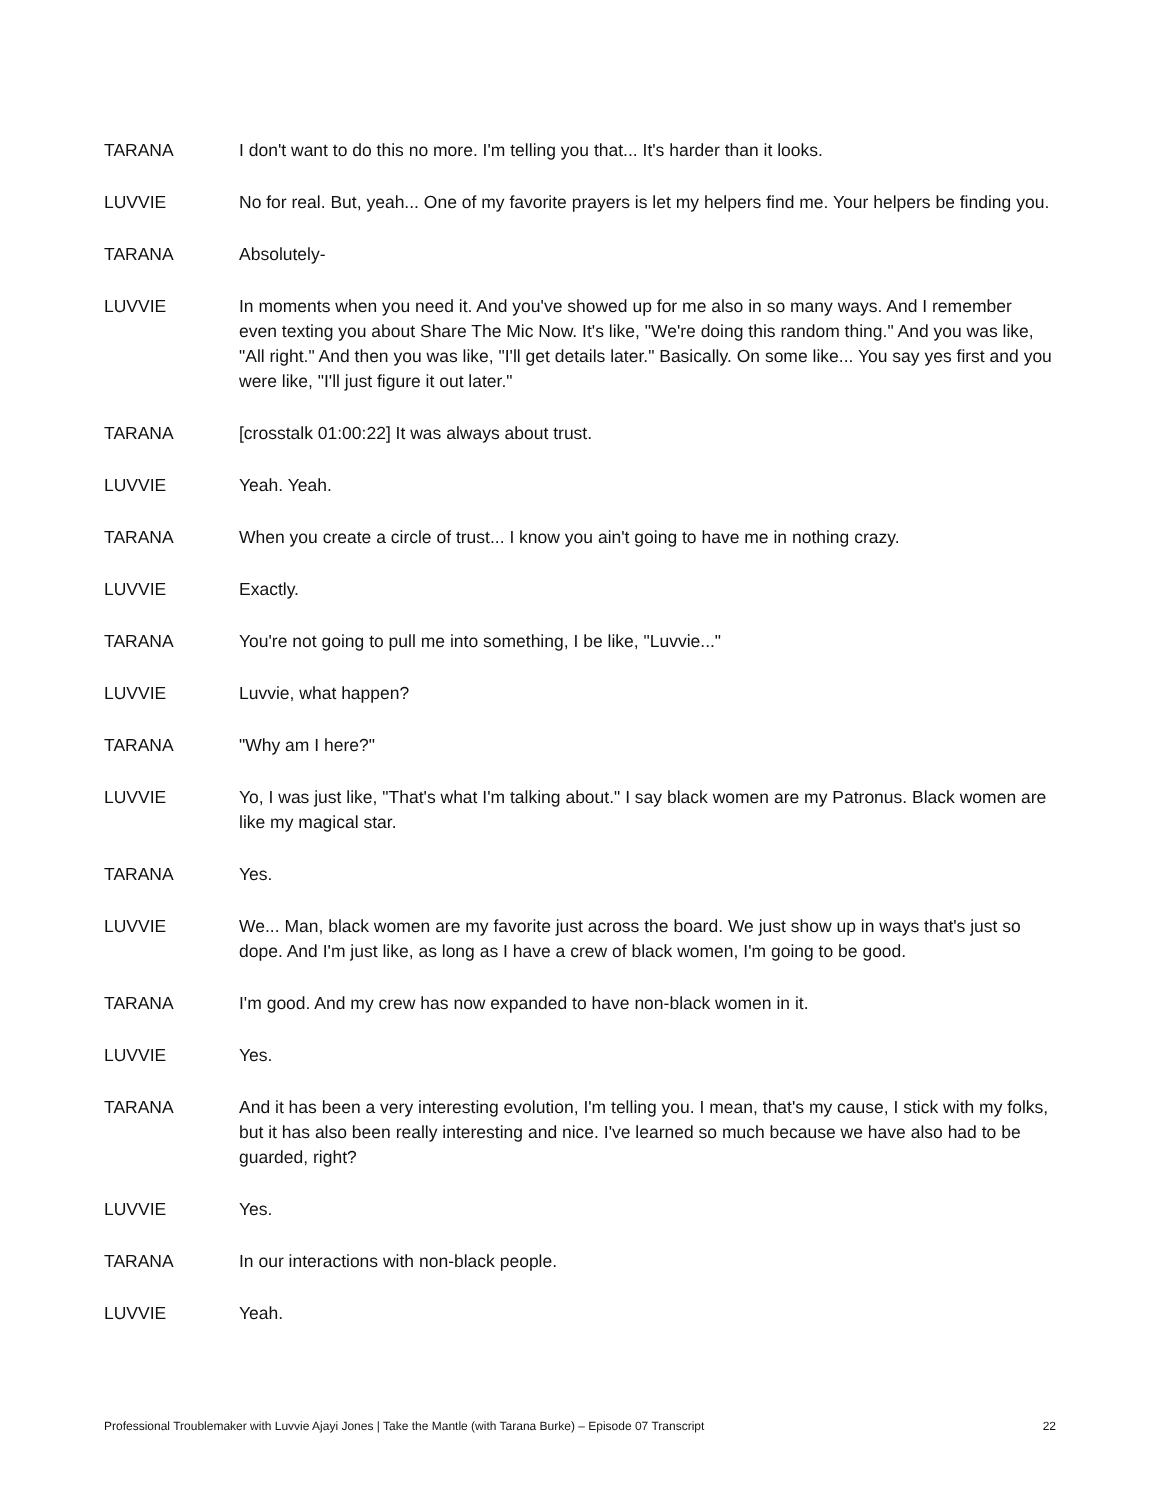TARANA I don't want to do this no more. I'm telling you that... It's harder than it looks.
LUVVIE No for real. But, yeah... One of my favorite prayers is let my helpers find me. Your helpers be finding you.
TARANA Absolutely-
LUVVIE In moments when you need it. And you've showed up for me also in so many ways. And I remember even texting you about Share The Mic Now. It's like, "We're doing this random thing." And you was like, "All right." And then you was like, "I'll get details later." Basically. On some like... You say yes first and you were like, "I'll just figure it out later."
TARANA [crosstalk 01:00:22] It was always about trust.
LUVVIE Yeah. Yeah.
TARANA When you create a circle of trust... I know you ain't going to have me in nothing crazy.
LUVVIE Exactly.
TARANA You're not going to pull me into something, I be like, "Luvvie..."
LUVVIE Luvvie, what happen?
TARANA "Why am I here?"
LUVVIE Yo, I was just like, "That's what I'm talking about." I say black women are my Patronus. Black women are like my magical star.
TARANA Yes.
LUVVIE We... Man, black women are my favorite just across the board. We just show up in ways that's just so dope. And I'm just like, as long as I have a crew of black women, I'm going to be good.
TARANA I'm good. And my crew has now expanded to have non-black women in it.
LUVVIE Yes.
TARANA And it has been a very interesting evolution, I'm telling you. I mean, that's my cause, I stick with my folks, but it has also been really interesting and nice. I've learned so much because we have also had to be guarded, right?
LUVVIE Yes.
TARANA In our interactions with non-black people.
LUVVIE Yeah.
Professional Troublemaker with Luvvie Ajayi Jones | Take the Mantle (with Tarana Burke) – Episode 07 Transcript 22